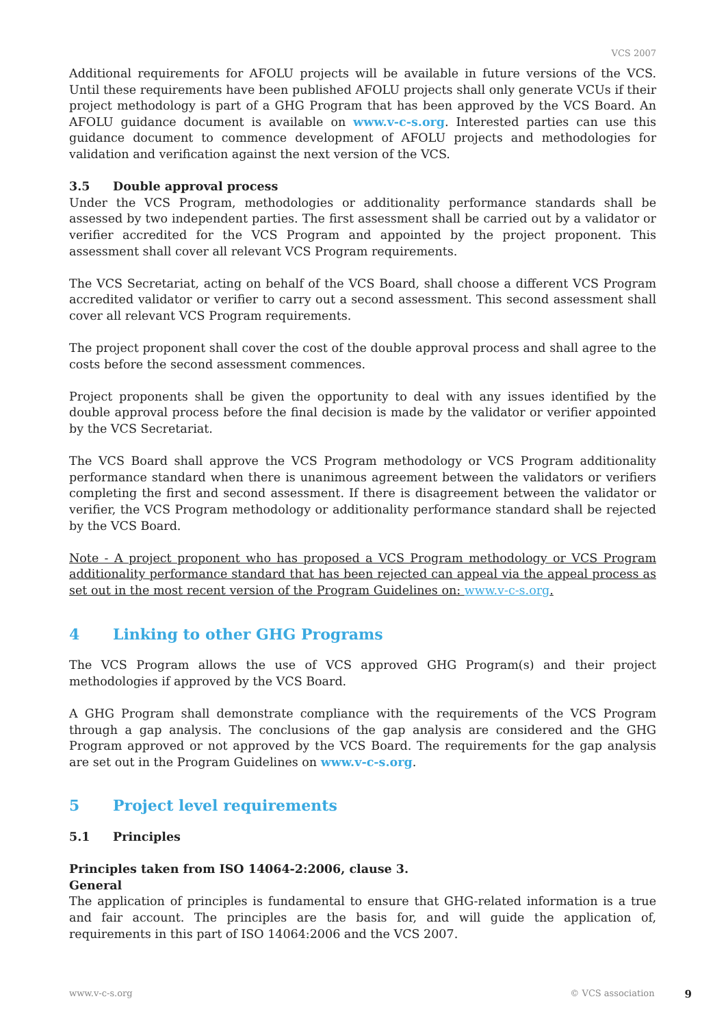VCS 2007
Additional requirements for AFOLU projects will be available in future versions of the VCS. Until these requirements have been published AFOLU projects shall only generate VCUs if their project methodology is part of a GHG Program that has been approved by the VCS Board. An AFOLU guidance document is available on www.v-c-s.org. Interested parties can use this guidance document to commence development of AFOLU projects and methodologies for validation and verification against the next version of the VCS.
3.5 Double approval process
Under the VCS Program, methodologies or additionality performance standards shall be assessed by two independent parties. The first assessment shall be carried out by a validator or verifier accredited for the VCS Program and appointed by the project proponent. This assessment shall cover all relevant VCS Program requirements.
The VCS Secretariat, acting on behalf of the VCS Board, shall choose a different VCS Program accredited validator or verifier to carry out a second assessment. This second assessment shall cover all relevant VCS Program requirements.
The project proponent shall cover the cost of the double approval process and shall agree to the costs before the second assessment commences.
Project proponents shall be given the opportunity to deal with any issues identified by the double approval process before the final decision is made by the validator or verifier appointed by the VCS Secretariat.
The VCS Board shall approve the VCS Program methodology or VCS Program additionality performance standard when there is unanimous agreement between the validators or verifiers completing the first and second assessment. If there is disagreement between the validator or verifier, the VCS Program methodology or additionality performance standard shall be rejected by the VCS Board.
Note - A project proponent who has proposed a VCS Program methodology or VCS Program additionality performance standard that has been rejected can appeal via the appeal process as set out in the most recent version of the Program Guidelines on: www.v-c-s.org.
4 Linking to other GHG Programs
The VCS Program allows the use of VCS approved GHG Program(s) and their project methodologies if approved by the VCS Board.
A GHG Program shall demonstrate compliance with the requirements of the VCS Program through a gap analysis. The conclusions of the gap analysis are considered and the GHG Program approved or not approved by the VCS Board. The requirements for the gap analysis are set out in the Program Guidelines on www.v-c-s.org.
5 Project level requirements
5.1 Principles
Principles taken from ISO 14064-2:2006, clause 3.
General
The application of principles is fundamental to ensure that GHG-related information is a true and fair account. The principles are the basis for, and will guide the application of, requirements in this part of ISO 14064:2006 and the VCS 2007.
www.v-c-s.org © VCS association 9